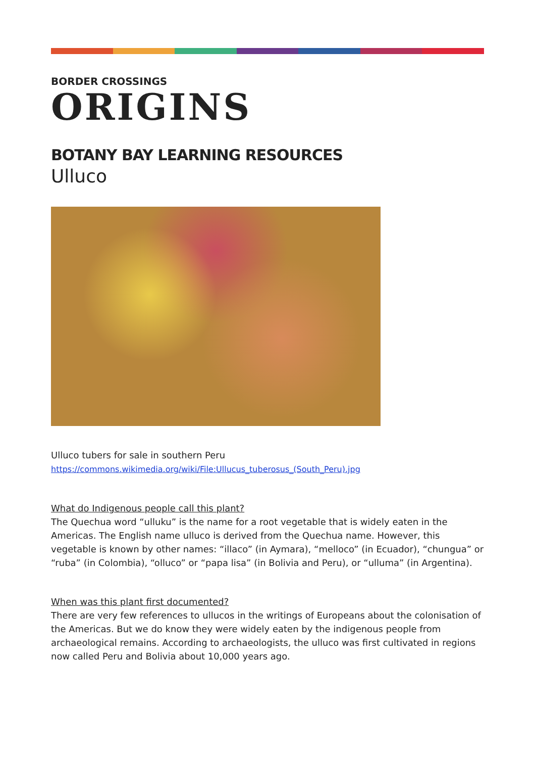BORDER CROSSINGS
ORIGINS
BOTANY BAY LEARNING RESOURCES
Ulluco
Ulluco tubers for sale in southern Peru
https://commons.wikimedia.org/wiki/File:Ullucus_tuberosus_(South_Peru).jpg
What do Indigenous people call this plant?
The Quechua word “ulluku” is the name for a root vegetable that is widely eaten in the Americas. The English name ulluco is derived from the Quechua name. However, this vegetable is known by other names: “illaco” (in Aymara), “melloco” (in Ecuador), “chungua” or “ruba” (in Colombia), “olluco” or “papa lisa” (in Bolivia and Peru), or “ulluma” (in Argentina).
When was this plant first documented?
There are very few references to ullucos in the writings of Europeans about the colonisation of the Americas. But we do know they were widely eaten by the indigenous people from archaeological remains. According to archaeologists, the ulluco was first cultivated in regions now called Peru and Bolivia about 10,000 years ago.